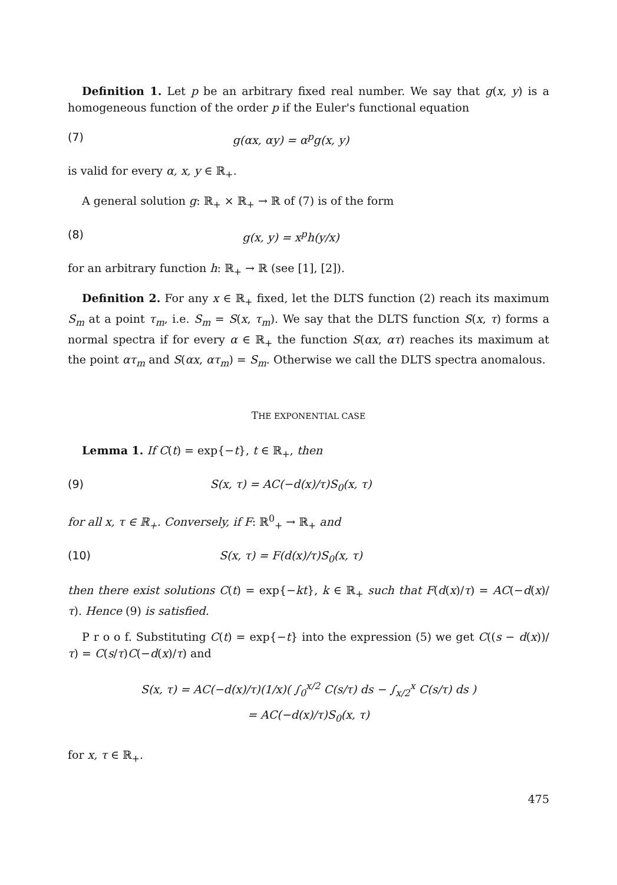Definition 1. Let p be an arbitrary fixed real number. We say that g(x, y) is a homogeneous function of the order p if the Euler's functional equation
(7) g(αx, αy) = α<sup>p</sup>g(x, y)
is valid for every α, x, y ∈ ℝ<sub>+</sub>.
A general solution g: ℝ<sub>+</sub> × ℝ<sub>+</sub> → ℝ of (7) is of the form
(8) g(x, y) = x<sup>p</sup>h(y/x)
for an arbitrary function h: ℝ<sub>+</sub> → ℝ (see [1], [2]).
Definition 2. For any x ∈ ℝ<sub>+</sub> fixed, let the DLTS function (2) reach its maximum S<sub>m</sub> at a point τ<sub>m</sub>, i.e. S<sub>m</sub> = S(x, τ<sub>m</sub>). We say that the DLTS function S(x, τ) forms a normal spectra if for every α ∈ ℝ<sub>+</sub> the function S(αx, ατ) reaches its maximum at the point ατ<sub>m</sub> and S(αx, ατ<sub>m</sub>) = S<sub>m</sub>. Otherwise we call the DLTS spectra anomalous.
THE EXPONENTIAL CASE
Lemma 1. If C(t) = exp{−t}, t ∈ ℝ<sub>+</sub>, then
(9) S(x, τ) = AC(−d(x)/τ)S<sub>0</sub>(x, τ)
for all x, τ ∈ ℝ<sub>+</sub>. Conversely, if F: ℝ<sup>0</sup><sub>+</sub> → ℝ<sub>+</sub> and
(10) S(x, τ) = F(d(x)/τ)S<sub>0</sub>(x, τ)
then there exist solutions C(t) = exp{−kt}, k ∈ ℝ<sub>+</sub> such that F(d(x)/τ) = AC(−d(x)/τ). Hence (9) is satisfied.
P r o o f. Substituting C(t) = exp{−t} into the expression (5) we get C((s − d(x))/τ) = C(s/τ)C(−d(x)/τ) and
S(x, τ) = AC(−d(x)/τ)(1/x)( ∫<sub>0</sub><sup>x/2</sup> C(s/τ) ds − ∫<sub>x/2</sub><sup>x</sup> C(s/τ) ds )
= AC(−d(x)/τ)S<sub>0</sub>(x, τ)
for x, τ ∈ ℝ<sub>+</sub>.
475